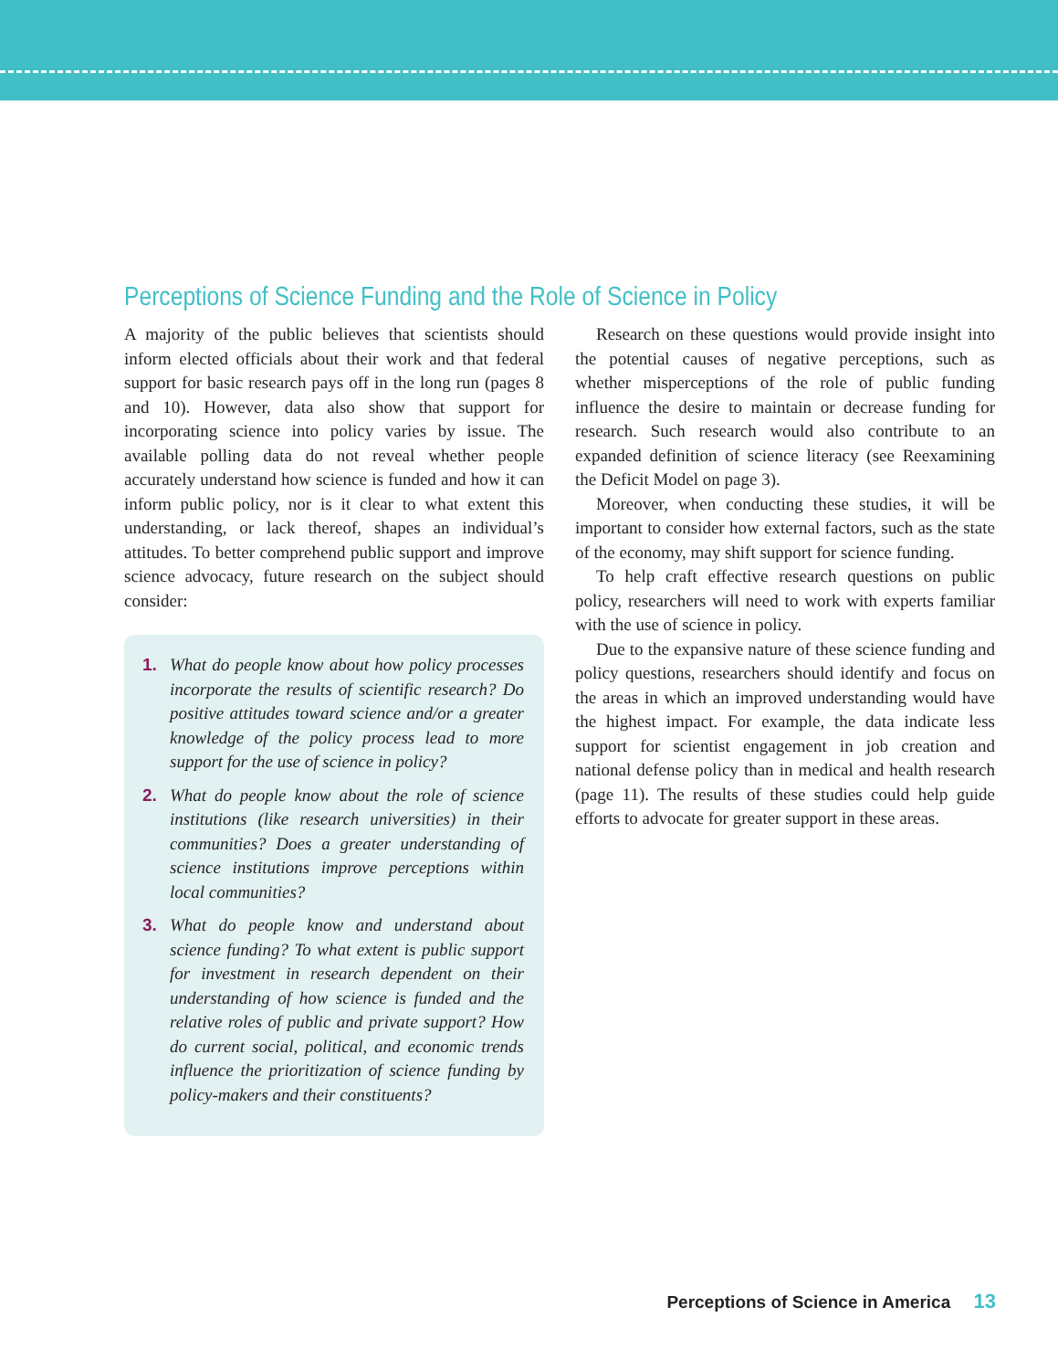Perceptions of Science Funding and the Role of Science in Policy
A majority of the public believes that scientists should inform elected officials about their work and that federal support for basic research pays off in the long run (pages 8 and 10). However, data also show that support for incorporating science into policy varies by issue. The available polling data do not reveal whether people accurately understand how science is funded and how it can inform public policy, nor is it clear to what extent this understanding, or lack thereof, shapes an individual’s attitudes. To better comprehend public support and improve science advocacy, future research on the subject should consider:
1. What do people know about how policy processes incorporate the results of scientific research? Do positive attitudes toward science and/or a greater knowledge of the policy process lead to more support for the use of science in policy?
2. What do people know about the role of science institutions (like research universities) in their communities? Does a greater understanding of science institutions improve perceptions within local communities?
3. What do people know and understand about science funding? To what extent is public support for investment in research dependent on their understanding of how science is funded and the relative roles of public and private support? How do current social, political, and economic trends influence the prioritization of science funding by policy-makers and their constituents?
Research on these questions would provide insight into the potential causes of negative perceptions, such as whether misperceptions of the role of public funding influence the desire to maintain or decrease funding for research. Such research would also contribute to an expanded definition of science literacy (see Reexamining the Deficit Model on page 3).
Moreover, when conducting these studies, it will be important to consider how external factors, such as the state of the economy, may shift support for science funding.
To help craft effective research questions on public policy, researchers will need to work with experts familiar with the use of science in policy.
Due to the expansive nature of these science funding and policy questions, researchers should identify and focus on the areas in which an improved understanding would have the highest impact. For example, the data indicate less support for scientist engagement in job creation and national defense policy than in medical and health research (page 11). The results of these studies could help guide efforts to advocate for greater support in these areas.
Perceptions of Science in America 13